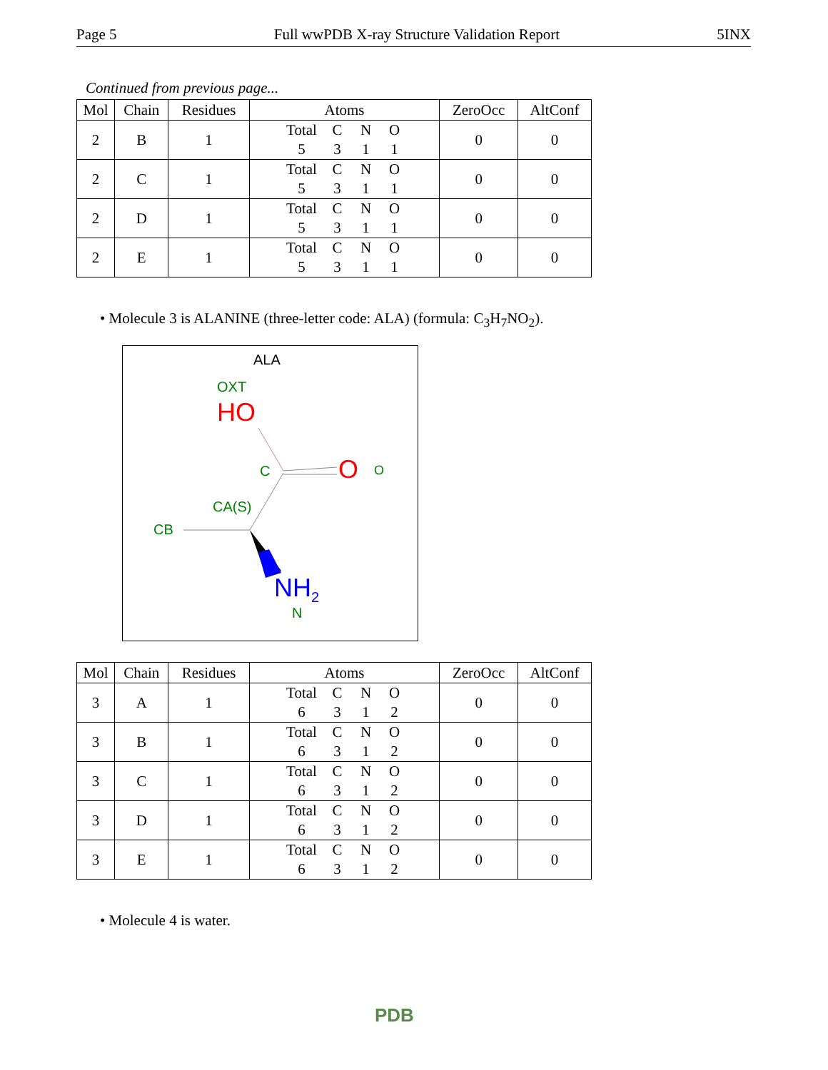Page 5 Full wwPDB X-ray Structure Validation Report 5INX
Continued from previous page...
| Mol | Chain | Residues | Atoms | ZeroOcc | AltConf |
| --- | --- | --- | --- | --- | --- |
| 2 | B | 1 | Total C N O 5 3 1 1 | 0 | 0 |
| 2 | C | 1 | Total C N O 5 3 1 1 | 0 | 0 |
| 2 | D | 1 | Total C N O 5 3 1 1 | 0 | 0 |
| 2 | E | 1 | Total C N O 5 3 1 1 | 0 | 0 |
• Molecule 3 is ALANINE (three-letter code: ALA) (formula: C<sub>3</sub>H<sub>7</sub>NO<sub>2</sub>).
ALA
OXT
HO
C O O
CA(S)
CB
NH<sub>2</sub>
N
| Mol | Chain | Residues | Atoms | ZeroOcc | AltConf |
| --- | --- | --- | --- | --- | --- |
| 3 | A | 1 | Total C N O 6 3 1 2 | 0 | 0 |
| 3 | B | 1 | Total C N O 6 3 1 2 | 0 | 0 |
| 3 | C | 1 | Total C N O 6 3 1 2 | 0 | 0 |
| 3 | D | 1 | Total C N O 6 3 1 2 | 0 | 0 |
| 3 | E | 1 | Total C N O 6 3 1 2 | 0 | 0 |
• Molecule 4 is water.
PDB